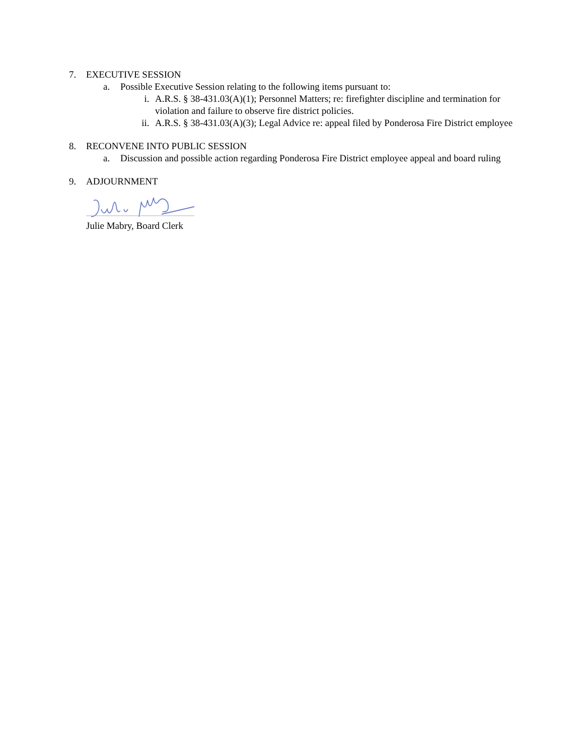7. EXECUTIVE SESSION
a. Possible Executive Session relating to the following items pursuant to:
i. A.R.S. § 38-431.03(A)(1); Personnel Matters; re: firefighter discipline and termination for violation and failure to observe fire district policies.
ii. A.R.S. § 38-431.03(A)(3); Legal Advice re: appeal filed by Ponderosa Fire District employee
8. RECONVENE INTO PUBLIC SESSION
a. Discussion and possible action regarding Ponderosa Fire District employee appeal and board ruling
9. ADJOURNMENT
Julie Mabry, Board Clerk